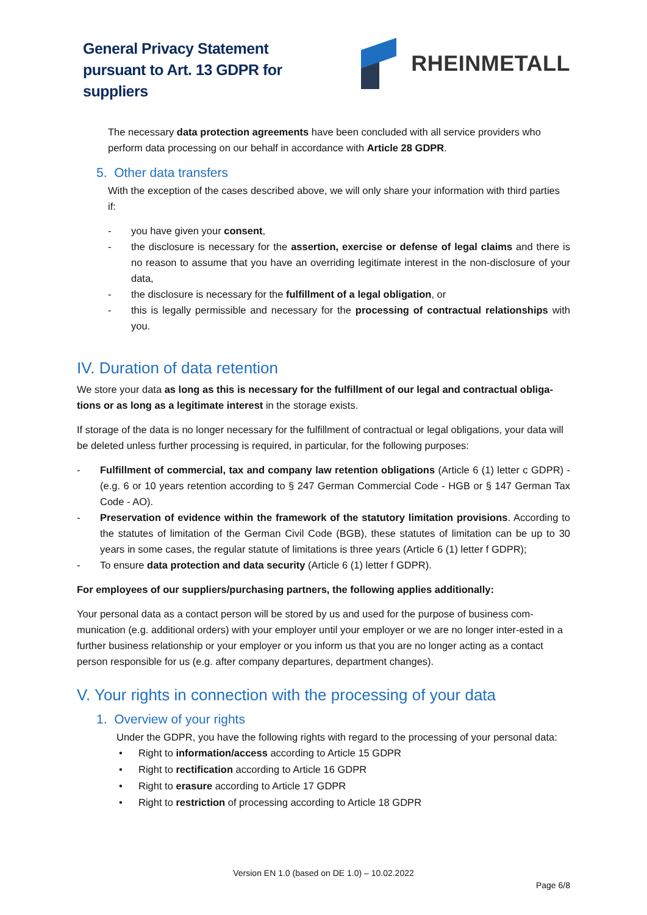General Privacy Statement
pursuant to Art. 13 GDPR for
suppliers
RHEINMETALL
The necessary data protection agreements have been concluded with all service providers who perform data processing on our behalf in accordance with Article 28 GDPR.
5. Other data transfers
With the exception of the cases described above, we will only share your information with third parties if:
- you have given your consent,
- the disclosure is necessary for the assertion, exercise or defense of legal claims and there is no reason to assume that you have an overriding legitimate interest in the non-disclosure of your data,
- the disclosure is necessary for the fulfillment of a legal obligation, or
- this is legally permissible and necessary for the processing of contractual relationships with you.
IV. Duration of data retention
We store your data as long as this is necessary for the fulfillment of our legal and contractual obliga-tions or as long as a legitimate interest in the storage exists.
If storage of the data is no longer necessary for the fulfillment of contractual or legal obligations, your data will be deleted unless further processing is required, in particular, for the following purposes:
- Fulfillment of commercial, tax and company law retention obligations (Article 6 (1) letter c GDPR) - (e.g. 6 or 10 years retention according to § 247 German Commercial Code - HGB or § 147 German Tax Code - AO).
- Preservation of evidence within the framework of the statutory limitation provisions. According to the statutes of limitation of the German Civil Code (BGB), these statutes of limitation can be up to 30 years in some cases, the regular statute of limitations is three years (Article 6 (1) letter f GDPR);
- To ensure data protection and data security (Article 6 (1) letter f GDPR).
For employees of our suppliers/purchasing partners, the following applies additionally:
Your personal data as a contact person will be stored by us and used for the purpose of business com-munication (e.g. additional orders) with your employer until your employer or we are no longer inter-ested in a further business relationship or your employer or you inform us that you are no longer acting as a contact person responsible for us (e.g. after company departures, department changes).
V. Your rights in connection with the processing of your data
1. Overview of your rights
Under the GDPR, you have the following rights with regard to the processing of your personal data:
• Right to information/access according to Article 15 GDPR
• Right to rectification according to Article 16 GDPR
• Right to erasure according to Article 17 GDPR
• Right to restriction of processing according to Article 18 GDPR
Version EN 1.0 (based on DE 1.0) – 10.02.2022
Page 6/8